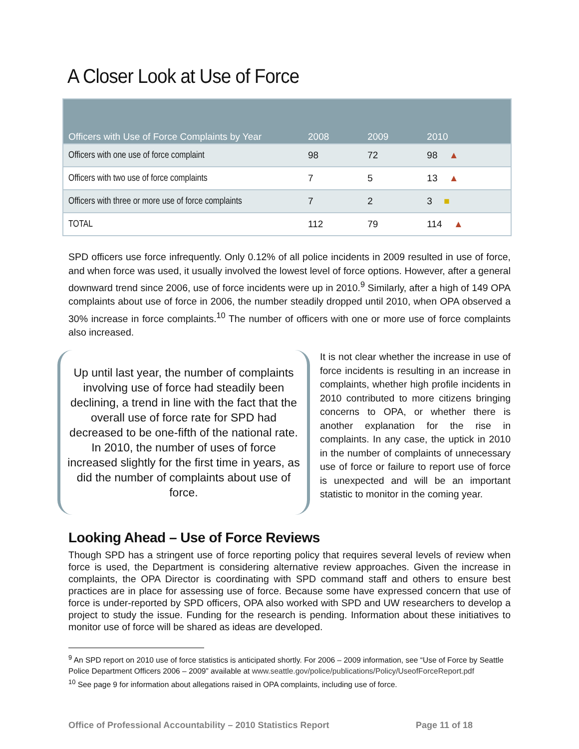A Closer Look at Use of Force
| Officers with Use of Force Complaints by Year | 2008 | 2009 | 2010 |
| --- | --- | --- | --- |
| Officers with one use of force complaint | 98 | 72 | 98 ▲ |
| Officers with two use of force complaints | 7 | 5 | 13 ▲ |
| Officers with three or more use of force complaints | 7 | 2 | 3 ■ |
| TOTAL | 112 | 79 | 114 ▲ |
SPD officers use force infrequently. Only 0.12% of all police incidents in 2009 resulted in use of force, and when force was used, it usually involved the lowest level of force options. However, after a general downward trend since 2006, use of force incidents were up in 2010.<sup>9</sup> Similarly, after a high of 149 OPA complaints about use of force in 2006, the number steadily dropped until 2010, when OPA observed a 30% increase in force complaints.<sup>10</sup> The number of officers with one or more use of force complaints also increased.
Up until last year, the number of complaints involving use of force had steadily been declining, a trend in line with the fact that the overall use of force rate for SPD had decreased to be one-fifth of the national rate. In 2010, the number of uses of force increased slightly for the first time in years, as did the number of complaints about use of force.
It is not clear whether the increase in use of force incidents is resulting in an increase in complaints, whether high profile incidents in 2010 contributed to more citizens bringing concerns to OPA, or whether there is another explanation for the rise in complaints. In any case, the uptick in 2010 in the number of complaints of unnecessary use of force or failure to report use of force is unexpected and will be an important statistic to monitor in the coming year.
Looking Ahead – Use of Force Reviews
Though SPD has a stringent use of force reporting policy that requires several levels of review when force is used, the Department is considering alternative review approaches. Given the increase in complaints, the OPA Director is coordinating with SPD command staff and others to ensure best practices are in place for assessing use of force. Because some have expressed concern that use of force is under-reported by SPD officers, OPA also worked with SPD and UW researchers to develop a project to study the issue. Funding for the research is pending. Information about these initiatives to monitor use of force will be shared as ideas are developed.
<sup>9</sup> An SPD report on 2010 use of force statistics is anticipated shortly. For 2006 – 2009 information, see “Use of Force by Seattle Police Department Officers 2006 – 2009” available at www.seattle.gov/police/publications/Policy/UseofForceReport.pdf
<sup>10</sup> See page 9 for information about allegations raised in OPA complaints, including use of force.
Office of Professional Accountability – 2010 Statistics Report Page 11 of 18